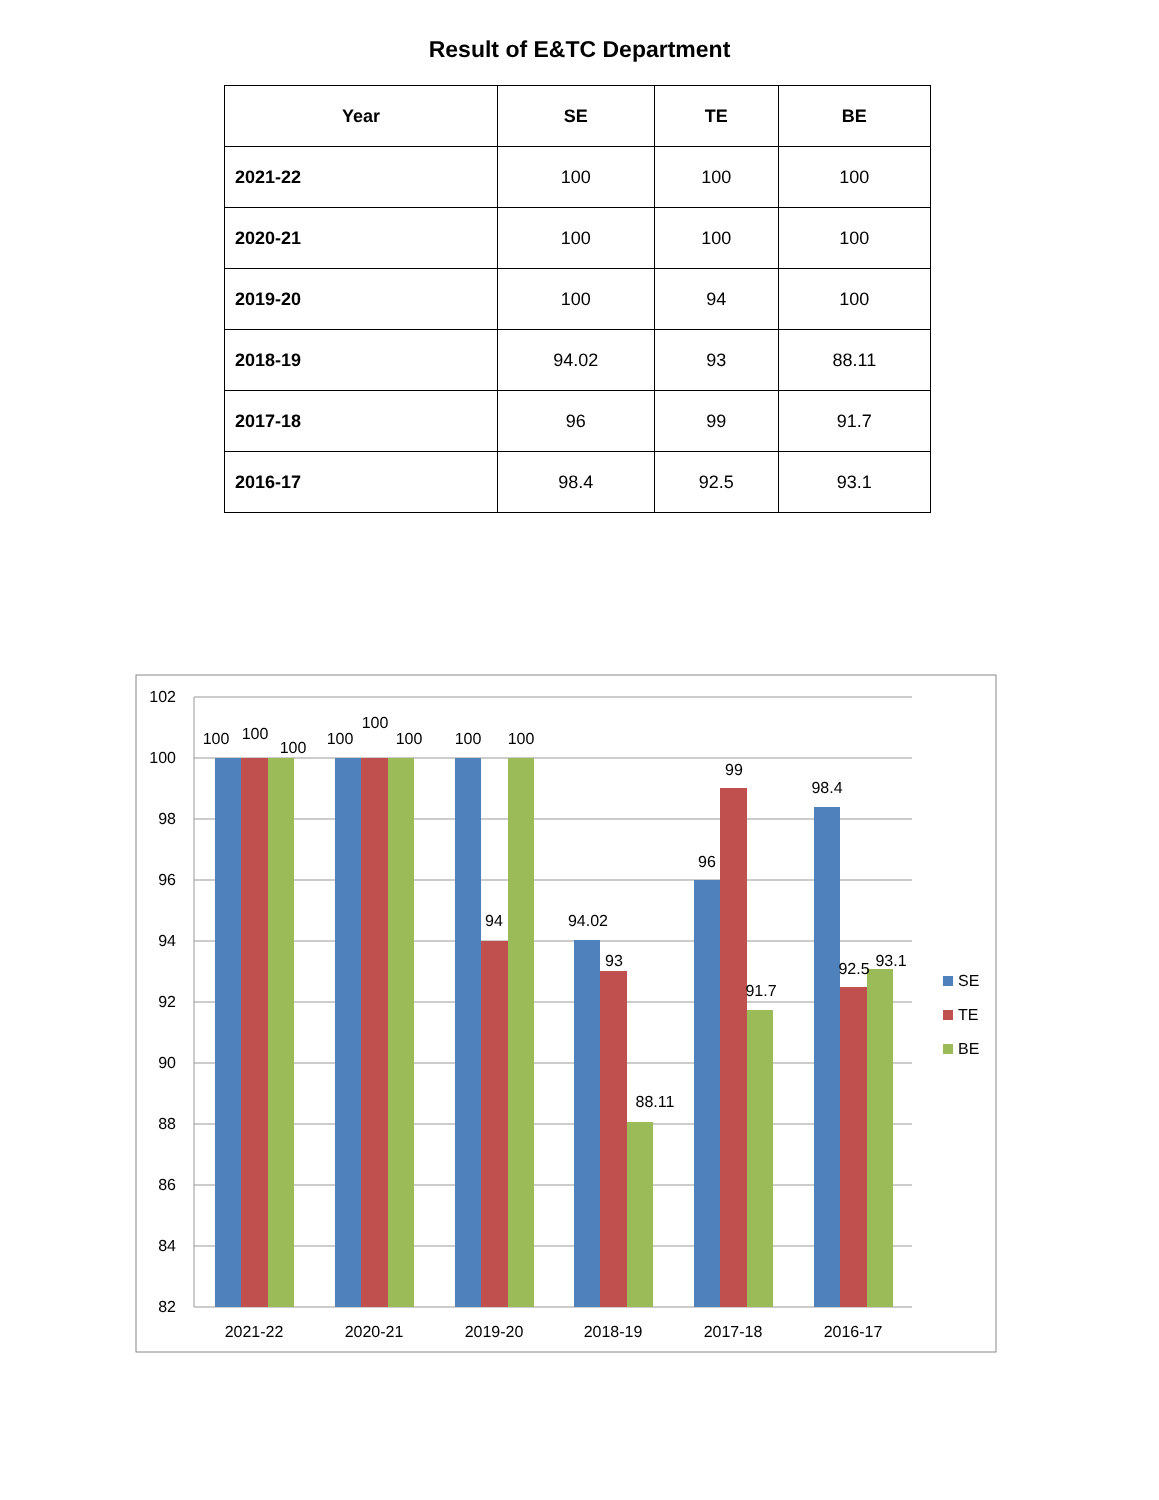Result of E&TC Department
| Year | SE | TE | BE |
| --- | --- | --- | --- |
| 2021-22 | 100 | 100 | 100 |
| 2020-21 | 100 | 100 | 100 |
| 2019-20 | 100 | 94 | 100 |
| 2018-19 | 94.02 | 93 | 88.11 |
| 2017-18 | 96 | 99 | 91.7 |
| 2016-17 | 98.4 | 92.5 | 93.1 |
102
100
98
96
94
92
90
88
86
84
82
100
100
100
100
100
100
100
94
100
94.02
93
88.11
96
99
91.7
98.4
92.5
93.1
2021-22
2020-21
2019-20
2018-19
2017-18
2016-17
SE
TE
BE